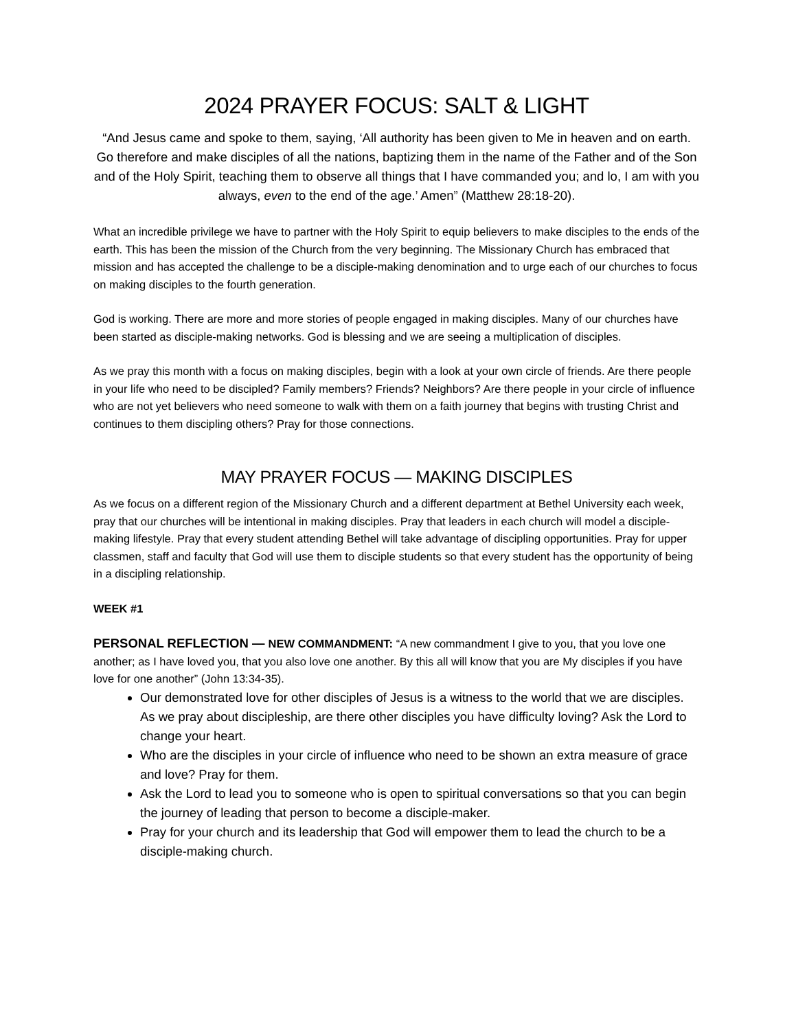2024 PRAYER FOCUS: SALT & LIGHT
“And Jesus came and spoke to them, saying, ‘All authority has been given to Me in heaven and on earth. Go therefore and make disciples of all the nations, baptizing them in the name of the Father and of the Son and of the Holy Spirit, teaching them to observe all things that I have commanded you; and lo, I am with you always, even to the end of the age.’ Amen” (Matthew 28:18-20).
What an incredible privilege we have to partner with the Holy Spirit to equip believers to make disciples to the ends of the earth. This has been the mission of the Church from the very beginning. The Missionary Church has embraced that mission and has accepted the challenge to be a disciple-making denomination and to urge each of our churches to focus on making disciples to the fourth generation.
God is working. There are more and more stories of people engaged in making disciples. Many of our churches have been started as disciple-making networks. God is blessing and we are seeing a multiplication of disciples.
As we pray this month with a focus on making disciples, begin with a look at your own circle of friends. Are there people in your life who need to be discipled? Family members? Friends? Neighbors? Are there people in your circle of influence who are not yet believers who need someone to walk with them on a faith journey that begins with trusting Christ and continues to them discipling others? Pray for those connections.
MAY PRAYER FOCUS — MAKING DISCIPLES
As we focus on a different region of the Missionary Church and a different department at Bethel University each week, pray that our churches will be intentional in making disciples. Pray that leaders in each church will model a disciple-making lifestyle. Pray that every student attending Bethel will take advantage of discipling opportunities. Pray for upper classmen, staff and faculty that God will use them to disciple students so that every student has the opportunity of being in a discipling relationship.
WEEK #1
PERSONAL REFLECTION — NEW COMMANDMENT: “A new commandment I give to you, that you love one another; as I have loved you, that you also love one another. By this all will know that you are My disciples if you have love for one another” (John 13:34-35).
Our demonstrated love for other disciples of Jesus is a witness to the world that we are disciples. As we pray about discipleship, are there other disciples you have difficulty loving? Ask the Lord to change your heart.
Who are the disciples in your circle of influence who need to be shown an extra measure of grace and love? Pray for them.
Ask the Lord to lead you to someone who is open to spiritual conversations so that you can begin the journey of leading that person to become a disciple-maker.
Pray for your church and its leadership that God will empower them to lead the church to be a disciple-making church.